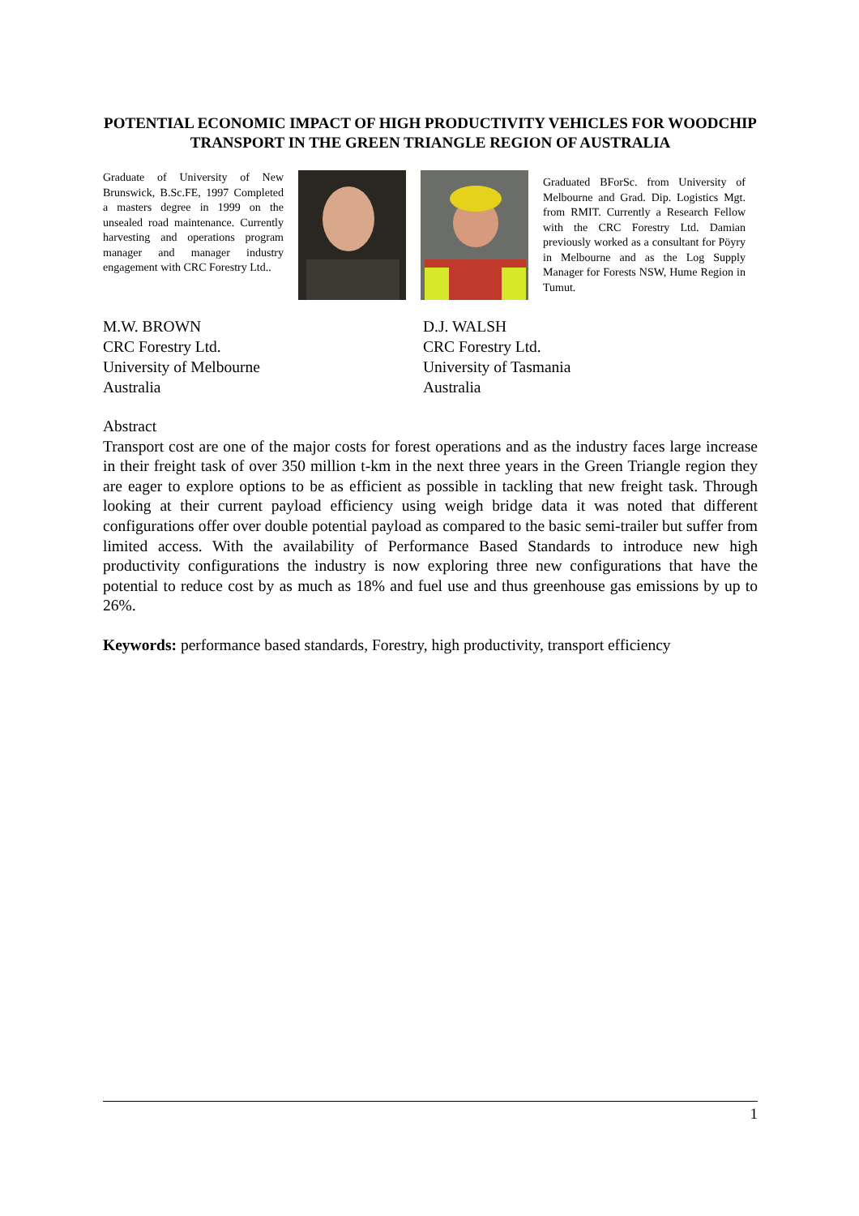POTENTIAL ECONOMIC IMPACT OF HIGH PRODUCTIVITY VEHICLES FOR WOODCHIP TRANSPORT IN THE GREEN TRIANGLE REGION OF AUSTRALIA
Graduate of University of New Brunswick, B.Sc.FE, 1997 Completed a masters degree in 1999 on the unsealed road maintenance. Currently harvesting and operations program manager and manager industry engagement with CRC Forestry Ltd..
Graduated BForSc. from University of Melbourne and Grad. Dip. Logistics Mgt. from RMIT. Currently a Research Fellow with the CRC Forestry Ltd. Damian previously worked as a consultant for Pöyry in Melbourne and as the Log Supply Manager for Forests NSW, Hume Region in Tumut.
M.W. BROWN
CRC Forestry Ltd.
University of Melbourne
Australia
D.J. WALSH
CRC Forestry Ltd.
University of Tasmania
Australia
Abstract
Transport cost are one of the major costs for forest operations and as the industry faces large increase in their freight task of over 350 million t-km in the next three years in the Green Triangle region they are eager to explore options to be as efficient as possible in tackling that new freight task. Through looking at their current payload efficiency using weigh bridge data it was noted that different configurations offer over double potential payload as compared to the basic semi-trailer but suffer from limited access. With the availability of Performance Based Standards to introduce new high productivity configurations the industry is now exploring three new configurations that have the potential to reduce cost by as much as 18% and fuel use and thus greenhouse gas emissions by up to 26%.
Keywords: performance based standards, Forestry, high productivity, transport efficiency
1